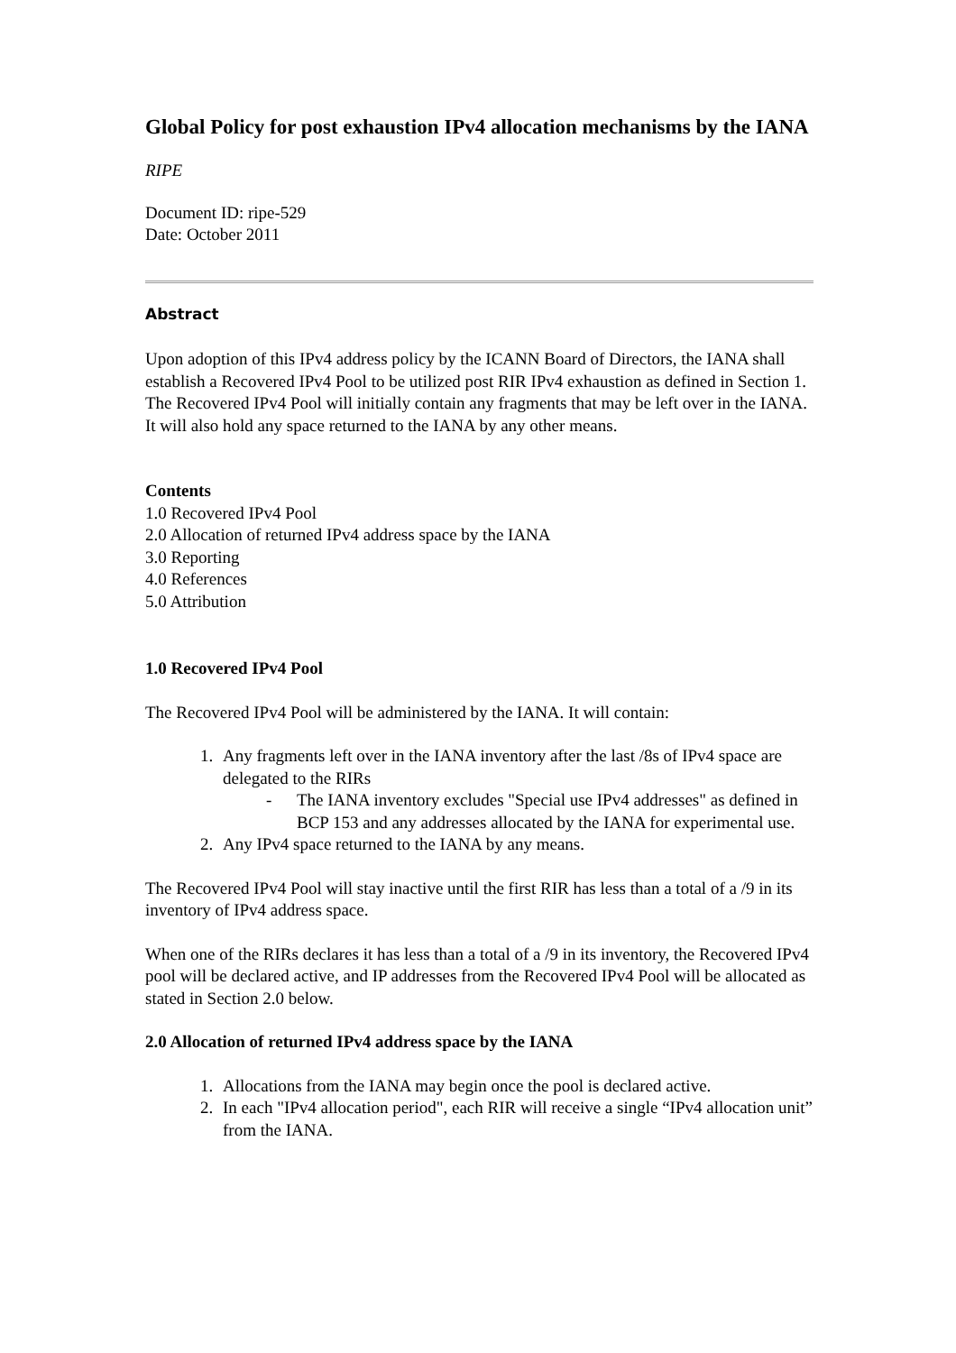Global Policy for post exhaustion IPv4 allocation mechanisms by the IANA
RIPE
Document ID: ripe-529
Date: October 2011
Abstract
Upon adoption of this IPv4 address policy by the ICANN Board of Directors, the IANA shall establish a Recovered IPv4 Pool to be utilized post RIR IPv4 exhaustion as defined in Section 1. The Recovered IPv4 Pool will initially contain any fragments that may be left over in the IANA. It will also hold any space returned to the IANA by any other means.
Contents
1.0 Recovered IPv4 Pool
2.0 Allocation of returned IPv4 address space by the IANA
3.0 Reporting
4.0 References
5.0 Attribution
1.0 Recovered IPv4 Pool
The Recovered IPv4 Pool will be administered by the IANA. It will contain:
1. Any fragments left over in the IANA inventory after the last /8s of IPv4 space are delegated to the RIRs
- The IANA inventory excludes "Special use IPv4 addresses" as defined in BCP 153 and any addresses allocated by the IANA for experimental use.
2. Any IPv4 space returned to the IANA by any means.
The Recovered IPv4 Pool will stay inactive until the first RIR has less than a total of a /9 in its inventory of IPv4 address space.
When one of the RIRs declares it has less than a total of a /9 in its inventory, the Recovered IPv4 pool will be declared active, and IP addresses from the Recovered IPv4 Pool will be allocated as stated in Section 2.0 below.
2.0 Allocation of returned IPv4 address space by the IANA
1. Allocations from the IANA may begin once the pool is declared active.
2. In each "IPv4 allocation period", each RIR will receive a single “IPv4 allocation unit” from the IANA.